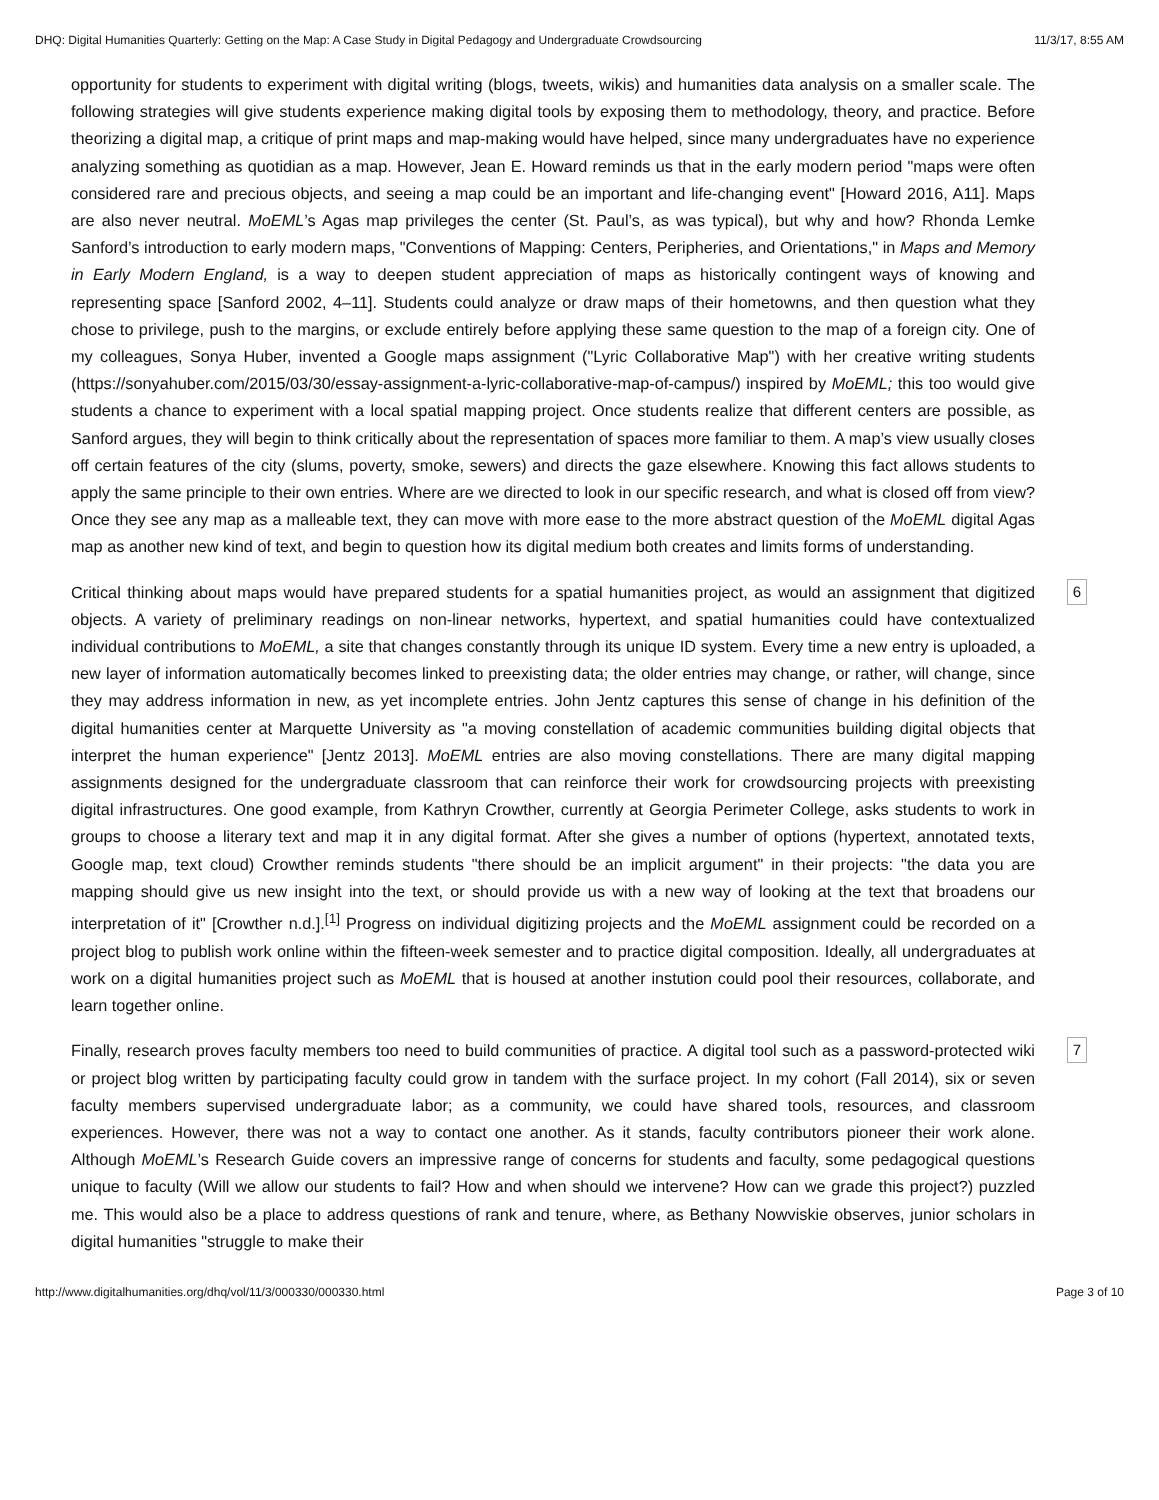DHQ: Digital Humanities Quarterly: Getting on the Map: A Case Study in Digital Pedagogy and Undergraduate Crowdsourcing 11/3/17, 8:55 AM
opportunity for students to experiment with digital writing (blogs, tweets, wikis) and humanities data analysis on a smaller scale. The following strategies will give students experience making digital tools by exposing them to methodology, theory, and practice. Before theorizing a digital map, a critique of print maps and map-making would have helped, since many undergraduates have no experience analyzing something as quotidian as a map. However, Jean E. Howard reminds us that in the early modern period "maps were often considered rare and precious objects, and seeing a map could be an important and life-changing event" [Howard 2016, A11]. Maps are also never neutral. MoEML’s Agas map privileges the center (St. Paul’s, as was typical), but why and how? Rhonda Lemke Sanford’s introduction to early modern maps, "Conventions of Mapping: Centers, Peripheries, and Orientations," in Maps and Memory in Early Modern England, is a way to deepen student appreciation of maps as historically contingent ways of knowing and representing space [Sanford 2002, 4–11]. Students could analyze or draw maps of their hometowns, and then question what they chose to privilege, push to the margins, or exclude entirely before applying these same question to the map of a foreign city. One of my colleagues, Sonya Huber, invented a Google maps assignment ("Lyric Collaborative Map") with her creative writing students (https://sonyahuber.com/2015/03/30/essay-assignment-a-lyric-collaborative-map-of-campus/) inspired by MoEML; this too would give students a chance to experiment with a local spatial mapping project. Once students realize that different centers are possible, as Sanford argues, they will begin to think critically about the representation of spaces more familiar to them. A map’s view usually closes off certain features of the city (slums, poverty, smoke, sewers) and directs the gaze elsewhere. Knowing this fact allows students to apply the same principle to their own entries. Where are we directed to look in our specific research, and what is closed off from view? Once they see any map as a malleable text, they can move with more ease to the more abstract question of the MoEML digital Agas map as another new kind of text, and begin to question how its digital medium both creates and limits forms of understanding.
Critical thinking about maps would have prepared students for a spatial humanities project, as would an assignment that digitized objects. A variety of preliminary readings on non-linear networks, hypertext, and spatial humanities could have contextualized individual contributions to MoEML, a site that changes constantly through its unique ID system. Every time a new entry is uploaded, a new layer of information automatically becomes linked to preexisting data; the older entries may change, or rather, will change, since they may address information in new, as yet incomplete entries. John Jentz captures this sense of change in his definition of the digital humanities center at Marquette University as "a moving constellation of academic communities building digital objects that interpret the human experience" [Jentz 2013]. MoEML entries are also moving constellations. There are many digital mapping assignments designed for the undergraduate classroom that can reinforce their work for crowdsourcing projects with preexisting digital infrastructures. One good example, from Kathryn Crowther, currently at Georgia Perimeter College, asks students to work in groups to choose a literary text and map it in any digital format. After she gives a number of options (hypertext, annotated texts, Google map, text cloud) Crowther reminds students "there should be an implicit argument" in their projects: "the data you are mapping should give us new insight into the text, or should provide us with a new way of looking at the text that broadens our interpretation of it" [Crowther n.d.].<sup>[1]</sup> Progress on individual digitizing projects and the MoEML assignment could be recorded on a project blog to publish work online within the fifteen-week semester and to practice digital composition. Ideally, all undergraduates at work on a digital humanities project such as MoEML that is housed at another instution could pool their resources, collaborate, and learn together online.
6
Finally, research proves faculty members too need to build communities of practice. A digital tool such as a password-protected wiki or project blog written by participating faculty could grow in tandem with the surface project. In my cohort (Fall 2014), six or seven faculty members supervised undergraduate labor; as a community, we could have shared tools, resources, and classroom experiences. However, there was not a way to contact one another. As it stands, faculty contributors pioneer their work alone. Although MoEML’s Research Guide covers an impressive range of concerns for students and faculty, some pedagogical questions unique to faculty (Will we allow our students to fail? How and when should we intervene? How can we grade this project?) puzzled me. This would also be a place to address questions of rank and tenure, where, as Bethany Nowviskie observes, junior scholars in digital humanities "struggle to make their
7
http://www.digitalhumanities.org/dhq/vol/11/3/000330/000330.html Page 3 of 10